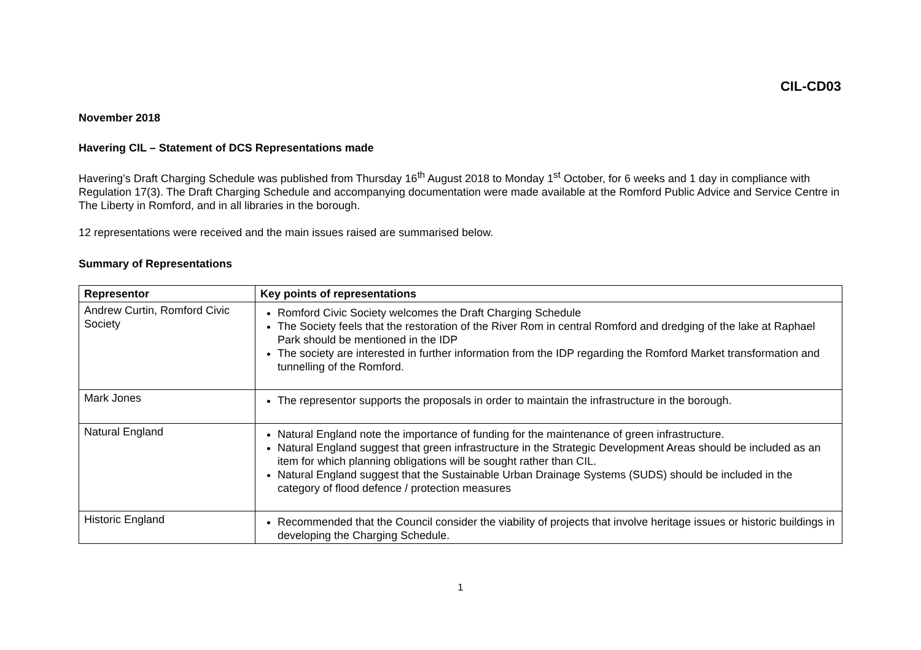CIL-CD03
November 2018
Havering CIL – Statement of DCS Representations made
Havering’s Draft Charging Schedule was published from Thursday 16<sup>th</sup> August 2018 to Monday 1<sup>st</sup> October, for 6 weeks and 1 day in compliance with Regulation 17(3). The Draft Charging Schedule and accompanying documentation were made available at the Romford Public Advice and Service Centre in The Liberty in Romford, and in all libraries in the borough.
12 representations were received and the main issues raised are summarised below.
Summary of Representations
| Representor | Key points of representations |
| --- | --- |
| Andrew Curtin, Romford Civic Society | Romford Civic Society welcomes the Draft Charging Schedule The Society feels that the restoration of the River Rom in central Romford and dredging of the lake at Raphael Park should be mentioned in the IDP The society are interested in further information from the IDP regarding the Romford Market transformation and tunnelling of the Romford. |
| Mark Jones | The representor supports the proposals in order to maintain the infrastructure in the borough. |
| Natural England | Natural England note the importance of funding for the maintenance of green infrastructure. Natural England suggest that green infrastructure in the Strategic Development Areas should be included as an item for which planning obligations will be sought rather than CIL. Natural England suggest that the Sustainable Urban Drainage Systems (SUDS) should be included in the category of flood defence / protection measures |
| Historic England | Recommended that the Council consider the viability of projects that involve heritage issues or historic buildings in developing the Charging Schedule. |
1